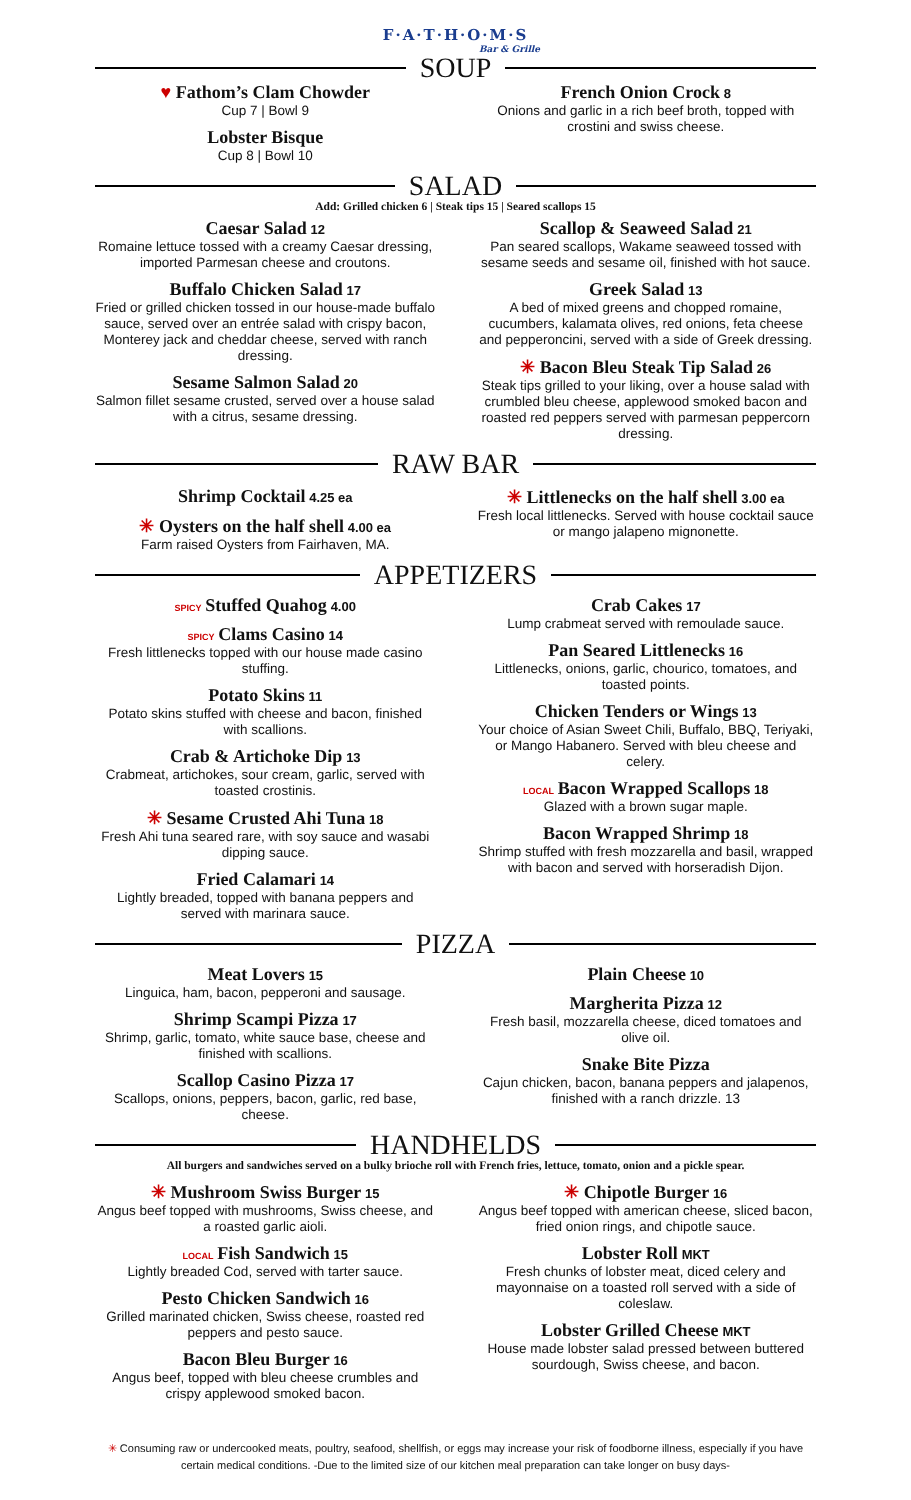F·A·T·H·O·M·S
Bar & Grille
SOUP
♥ Fathom’s Clam Chowder
Cup 7 | Bowl 9
Lobster Bisque
Cup 8 | Bowl 10
French Onion Crock 8
Onions and garlic in a rich beef broth, topped with crostini and swiss cheese.
SALAD
Add: Grilled chicken 6 | Steak tips 15 | Seared scallops 15
Caesar Salad 12
Romaine lettuce tossed with a creamy Caesar dressing, imported Parmesan cheese and croutons.
Buffalo Chicken Salad 17
Fried or grilled chicken tossed in our house-made buffalo sauce, served over an entrée salad with crispy bacon, Monterey jack and cheddar cheese, served with ranch dressing.
Sesame Salmon Salad 20
Salmon fillet sesame crusted, served over a house salad with a citrus, sesame dressing.
Scallop & Seaweed Salad 21
Pan seared scallops, Wakame seaweed tossed with sesame seeds and sesame oil, finished with hot sauce.
Greek Salad 13
A bed of mixed greens and chopped romaine, cucumbers, kalamata olives, red onions, feta cheese and pepperoncini, served with a side of Greek dressing.
✳ Bacon Bleu Steak Tip Salad 26
Steak tips grilled to your liking, over a house salad with crumbled bleu cheese, applewood smoked bacon and roasted red peppers served with parmesan peppercorn dressing.
RAW BAR
Shrimp Cocktail 4.25 ea
✳ Oysters on the half shell 4.00 ea
Farm raised Oysters from Fairhaven, MA.
✳ Littlenecks on the half shell 3.00 ea
Fresh local littlenecks. Served with house cocktail sauce or mango jalapeno mignonette.
APPETIZERS
SPICY Stuffed Quahog 4.00
SPICY Clams Casino 14
Fresh littlenecks topped with our house made casino stuffing.
Potato Skins 11
Potato skins stuffed with cheese and bacon, finished with scallions.
Crab & Artichoke Dip 13
Crabmeat, artichokes, sour cream, garlic, served with toasted crostinis.
✳ Sesame Crusted Ahi Tuna 18
Fresh Ahi tuna seared rare, with soy sauce and wasabi dipping sauce.
Fried Calamari 14
Lightly breaded, topped with banana peppers and served with marinara sauce.
Crab Cakes 17
Lump crabmeat served with remoulade sauce.
Pan Seared Littlenecks 16
Littlenecks, onions, garlic, chourico, tomatoes, and toasted points.
Chicken Tenders or Wings 13
Your choice of Asian Sweet Chili, Buffalo, BBQ, Teriyaki, or Mango Habanero. Served with bleu cheese and celery.
LOCAL Bacon Wrapped Scallops 18
Glazed with a brown sugar maple.
Bacon Wrapped Shrimp 18
Shrimp stuffed with fresh mozzarella and basil, wrapped with bacon and served with horseradish Dijon.
PIZZA
Meat Lovers 15
Linguica, ham, bacon, pepperoni and sausage.
Shrimp Scampi Pizza 17
Shrimp, garlic, tomato, white sauce base, cheese and finished with scallions.
Scallop Casino Pizza 17
Scallops, onions, peppers, bacon, garlic, red base, cheese.
Plain Cheese 10
Margherita Pizza 12
Fresh basil, mozzarella cheese, diced tomatoes and olive oil.
Snake Bite Pizza
Cajun chicken, bacon, banana peppers and jalapenos, finished with a ranch drizzle. 13
HANDHELDS
All burgers and sandwiches served on a bulky brioche roll with French fries, lettuce, tomato, onion and a pickle spear.
✳ Mushroom Swiss Burger 15
Angus beef topped with mushrooms, Swiss cheese, and a roasted garlic aioli.
LOCAL Fish Sandwich 15
Lightly breaded Cod, served with tarter sauce.
Pesto Chicken Sandwich 16
Grilled marinated chicken, Swiss cheese, roasted red peppers and pesto sauce.
Bacon Bleu Burger 16
Angus beef, topped with bleu cheese crumbles and crispy applewood smoked bacon.
✳ Chipotle Burger 16
Angus beef topped with american cheese, sliced bacon, fried onion rings, and chipotle sauce.
Lobster Roll MKT
Fresh chunks of lobster meat, diced celery and mayonnaise on a toasted roll served with a side of coleslaw.
Lobster Grilled Cheese MKT
House made lobster salad pressed between buttered sourdough, Swiss cheese, and bacon.
✳ Consuming raw or undercooked meats, poultry, seafood, shellfish, or eggs may increase your risk of foodborne illness, especially if you have certain medical conditions. -Due to the limited size of our kitchen meal preparation can take longer on busy days-